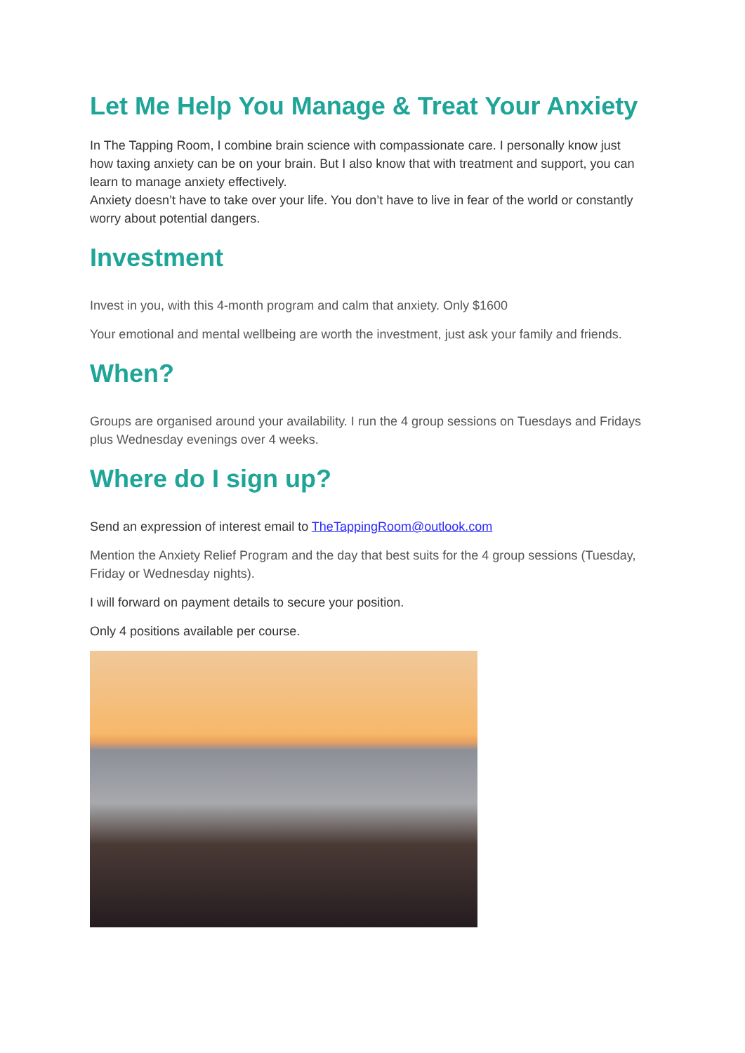Let Me Help You Manage & Treat Your Anxiety
In The Tapping Room, I combine brain science with compassionate care. I personally know just how taxing anxiety can be on your brain. But I also know that with treatment and support, you can learn to manage anxiety effectively.
Anxiety doesn’t have to take over your life. You don’t have to live in fear of the world or constantly worry about potential dangers.
Investment
Invest in you, with this 4-month program and calm that anxiety. Only $1600
Your emotional and mental wellbeing are worth the investment, just ask your family and friends.
When?
Groups are organised around your availability. I run the 4 group sessions on Tuesdays and Fridays plus Wednesday evenings over 4 weeks.
Where do I sign up?
Send an expression of interest email to TheTappingRoom@outlook.com
Mention the Anxiety Relief Program and the day that best suits for the 4 group sessions (Tuesday, Friday or Wednesday nights).
I will forward on payment details to secure your position.
Only 4 positions available per course.